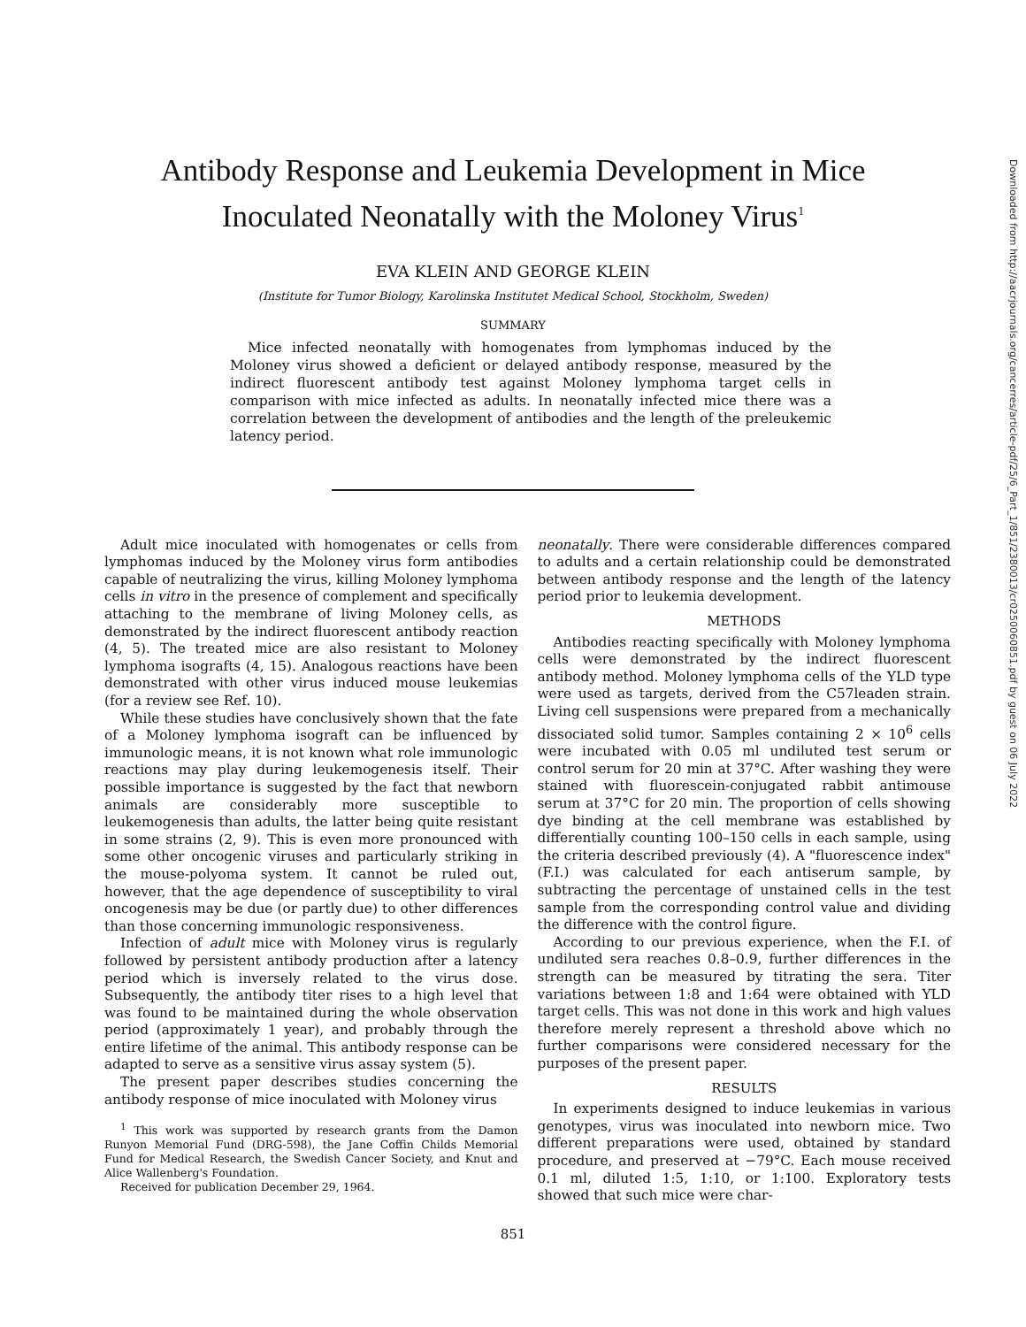Antibody Response and Leukemia Development in Mice
Inoculated Neonatally with the Moloney Virus<sup>1</sup>
EVA KLEIN AND GEORGE KLEIN
(Institute for Tumor Biology, Karolinska Institutet Medical School, Stockholm, Sweden)
SUMMARY
Mice infected neonatally with homogenates from lymphomas induced by the Moloney virus showed a deficient or delayed antibody response, measured by the indirect fluorescent antibody test against Moloney lymphoma target cells in comparison with mice infected as adults. In neonatally infected mice there was a correlation between the development of antibodies and the length of the preleukemic latency period.
Adult mice inoculated with homogenates or cells from lymphomas induced by the Moloney virus form antibodies capable of neutralizing the virus, killing Moloney lymphoma cells in vitro in the presence of complement and specifically attaching to the membrane of living Moloney cells, as demonstrated by the indirect fluorescent antibody reaction (4, 5). The treated mice are also resistant to Moloney lymphoma isografts (4, 15). Analogous reactions have been demonstrated with other virus induced mouse leukemias (for a review see Ref. 10).
While these studies have conclusively shown that the fate of a Moloney lymphoma isograft can be influenced by immunologic means, it is not known what role immunologic reactions may play during leukemogenesis itself. Their possible importance is suggested by the fact that newborn animals are considerably more susceptible to leukemogenesis than adults, the latter being quite resistant in some strains (2, 9). This is even more pronounced with some other oncogenic viruses and particularly striking in the mouse-polyoma system. It cannot be ruled out, however, that the age dependence of susceptibility to viral oncogenesis may be due (or partly due) to other differences than those concerning immunologic responsiveness.
Infection of adult mice with Moloney virus is regularly followed by persistent antibody production after a latency period which is inversely related to the virus dose. Subsequently, the antibody titer rises to a high level that was found to be maintained during the whole observation period (approximately 1 year), and probably through the entire lifetime of the animal. This antibody response can be adapted to serve as a sensitive virus assay system (5).
The present paper describes studies concerning the antibody response of mice inoculated with Moloney virus
<sup>1</sup> This work was supported by research grants from the Damon Runyon Memorial Fund (DRG-598), the Jane Coffin Childs Memorial Fund for Medical Research, the Swedish Cancer Society, and Knut and Alice Wallenberg's Foundation.
Received for publication December 29, 1964.
neonatally. There were considerable differences compared to adults and a certain relationship could be demonstrated between antibody response and the length of the latency period prior to leukemia development.
METHODS
Antibodies reacting specifically with Moloney lymphoma cells were demonstrated by the indirect fluorescent antibody method. Moloney lymphoma cells of the YLD type were used as targets, derived from the C57leaden strain. Living cell suspensions were prepared from a mechanically dissociated solid tumor. Samples containing 2 × 10<sup>6</sup> cells were incubated with 0.05 ml undiluted test serum or control serum for 20 min at 37°C. After washing they were stained with fluorescein-conjugated rabbit antimouse serum at 37°C for 20 min. The proportion of cells showing dye binding at the cell membrane was established by differentially counting 100–150 cells in each sample, using the criteria described previously (4). A "fluorescence index" (F.I.) was calculated for each antiserum sample, by subtracting the percentage of unstained cells in the test sample from the corresponding control value and dividing the difference with the control figure.
According to our previous experience, when the F.I. of undiluted sera reaches 0.8–0.9, further differences in the strength can be measured by titrating the sera. Titer variations between 1:8 and 1:64 were obtained with YLD target cells. This was not done in this work and high values therefore merely represent a threshold above which no further comparisons were considered necessary for the purposes of the present paper.
RESULTS
In experiments designed to induce leukemias in various genotypes, virus was inoculated into newborn mice. Two different preparations were used, obtained by standard procedure, and preserved at −79°C. Each mouse received 0.1 ml, diluted 1:5, 1:10, or 1:100. Exploratory tests showed that such mice were char-
851
Downloaded from http://aacrjournals.org/cancerres/article-pdf/25/6_Part_1/851/2380013/cr0250060851.pdf by guest on 06 July 2022